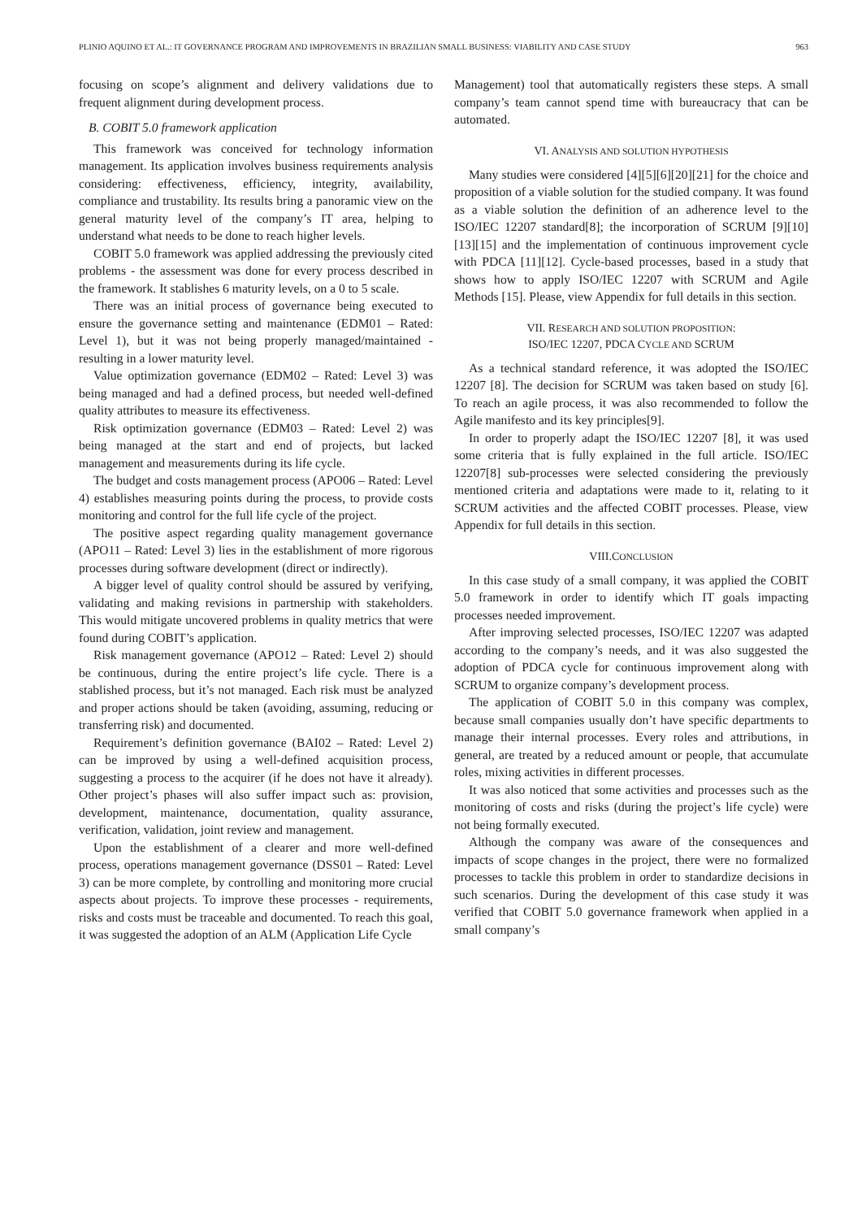PLINIO AQUINO ET AL.: IT GOVERNANCE PROGRAM AND IMPROVEMENTS IN BRAZILIAN SMALL BUSINESS: VIABILITY AND CASE STUDY 963
focusing on scope’s alignment and delivery validations due to frequent alignment during development process.
B. COBIT 5.0 framework application
This framework was conceived for technology information management. Its application involves business requirements analysis considering: effectiveness, efficiency, integrity, availability, compliance and trustability. Its results bring a panoramic view on the general maturity level of the company’s IT area, helping to understand what needs to be done to reach higher levels.
COBIT 5.0 framework was applied addressing the previously cited problems - the assessment was done for every process described in the framework. It stablishes 6 maturity levels, on a 0 to 5 scale.
There was an initial process of governance being executed to ensure the governance setting and maintenance (EDM01 – Rated: Level 1), but it was not being properly managed/maintained - resulting in a lower maturity level.
Value optimization governance (EDM02 – Rated: Level 3) was being managed and had a defined process, but needed well-defined quality attributes to measure its effectiveness.
Risk optimization governance (EDM03 – Rated: Level 2) was being managed at the start and end of projects, but lacked management and measurements during its life cycle.
The budget and costs management process (APO06 – Rated: Level 4) establishes measuring points during the process, to provide costs monitoring and control for the full life cycle of the project.
The positive aspect regarding quality management governance (APO11 – Rated: Level 3) lies in the establishment of more rigorous processes during software development (direct or indirectly).
A bigger level of quality control should be assured by verifying, validating and making revisions in partnership with stakeholders. This would mitigate uncovered problems in quality metrics that were found during COBIT’s application.
Risk management governance (APO12 – Rated: Level 2) should be continuous, during the entire project’s life cycle. There is a stablished process, but it’s not managed. Each risk must be analyzed and proper actions should be taken (avoiding, assuming, reducing or transferring risk) and documented.
Requirement’s definition governance (BAI02 – Rated: Level 2) can be improved by using a well-defined acquisition process, suggesting a process to the acquirer (if he does not have it already). Other project’s phases will also suffer impact such as: provision, development, maintenance, documentation, quality assurance, verification, validation, joint review and management.
Upon the establishment of a clearer and more well-defined process, operations management governance (DSS01 – Rated: Level 3) can be more complete, by controlling and monitoring more crucial aspects about projects. To improve these processes - requirements, risks and costs must be traceable and documented. To reach this goal, it was suggested the adoption of an ALM (Application Life Cycle
Management) tool that automatically registers these steps. A small company’s team cannot spend time with bureaucracy that can be automated.
VI. ANALYSIS AND SOLUTION HYPOTHESIS
Many studies were considered [4][5][6][20][21] for the choice and proposition of a viable solution for the studied company. It was found as a viable solution the definition of an adherence level to the ISO/IEC 12207 standard[8]; the incorporation of SCRUM [9][10][13][15] and the implementation of continuous improvement cycle with PDCA [11][12]. Cycle-based processes, based in a study that shows how to apply ISO/IEC 12207 with SCRUM and Agile Methods [15]. Please, view Appendix for full details in this section.
VII. RESEARCH AND SOLUTION PROPOSITION:
ISO/IEC 12207, PDCA CYCLE AND SCRUM
As a technical standard reference, it was adopted the ISO/IEC 12207 [8]. The decision for SCRUM was taken based on study [6]. To reach an agile process, it was also recommended to follow the Agile manifesto and its key principles[9].
In order to properly adapt the ISO/IEC 12207 [8], it was used some criteria that is fully explained in the full article. ISO/IEC 12207[8] sub-processes were selected considering the previously mentioned criteria and adaptations were made to it, relating to it SCRUM activities and the affected COBIT processes. Please, view Appendix for full details in this section.
VIII.CONCLUSION
In this case study of a small company, it was applied the COBIT 5.0 framework in order to identify which IT goals impacting processes needed improvement.
After improving selected processes, ISO/IEC 12207 was adapted according to the company’s needs, and it was also suggested the adoption of PDCA cycle for continuous improvement along with SCRUM to organize company’s development process.
The application of COBIT 5.0 in this company was complex, because small companies usually don’t have specific departments to manage their internal processes. Every roles and attributions, in general, are treated by a reduced amount or people, that accumulate roles, mixing activities in different processes.
It was also noticed that some activities and processes such as the monitoring of costs and risks (during the project’s life cycle) were not being formally executed.
Although the company was aware of the consequences and impacts of scope changes in the project, there were no formalized processes to tackle this problem in order to standardize decisions in such scenarios. During the development of this case study it was verified that COBIT 5.0 governance framework when applied in a small company’s